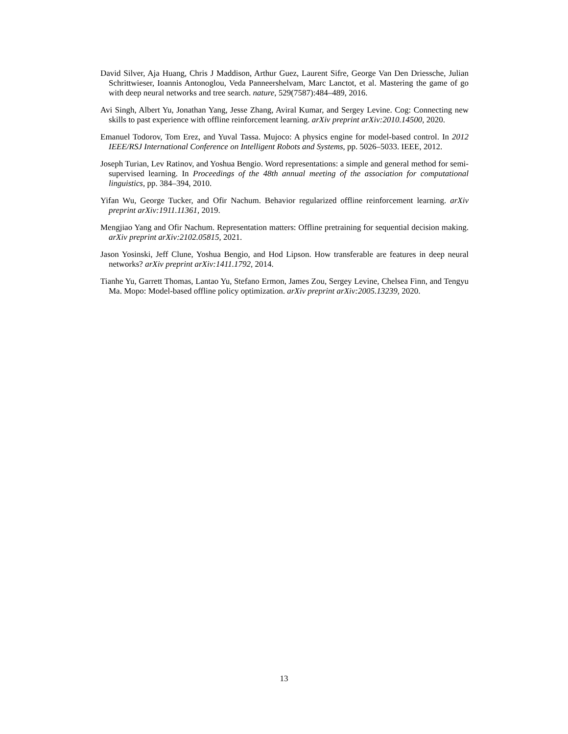David Silver, Aja Huang, Chris J Maddison, Arthur Guez, Laurent Sifre, George Van Den Driessche, Julian Schrittwieser, Ioannis Antonoglou, Veda Panneershelvam, Marc Lanctot, et al. Mastering the game of go with deep neural networks and tree search. nature, 529(7587):484–489, 2016.
Avi Singh, Albert Yu, Jonathan Yang, Jesse Zhang, Aviral Kumar, and Sergey Levine. Cog: Connecting new skills to past experience with offline reinforcement learning. arXiv preprint arXiv:2010.14500, 2020.
Emanuel Todorov, Tom Erez, and Yuval Tassa. Mujoco: A physics engine for model-based control. In 2012 IEEE/RSJ International Conference on Intelligent Robots and Systems, pp. 5026–5033. IEEE, 2012.
Joseph Turian, Lev Ratinov, and Yoshua Bengio. Word representations: a simple and general method for semi-supervised learning. In Proceedings of the 48th annual meeting of the association for computational linguistics, pp. 384–394, 2010.
Yifan Wu, George Tucker, and Ofir Nachum. Behavior regularized offline reinforcement learning. arXiv preprint arXiv:1911.11361, 2019.
Mengjiao Yang and Ofir Nachum. Representation matters: Offline pretraining for sequential decision making. arXiv preprint arXiv:2102.05815, 2021.
Jason Yosinski, Jeff Clune, Yoshua Bengio, and Hod Lipson. How transferable are features in deep neural networks? arXiv preprint arXiv:1411.1792, 2014.
Tianhe Yu, Garrett Thomas, Lantao Yu, Stefano Ermon, James Zou, Sergey Levine, Chelsea Finn, and Tengyu Ma. Mopo: Model-based offline policy optimization. arXiv preprint arXiv:2005.13239, 2020.
13